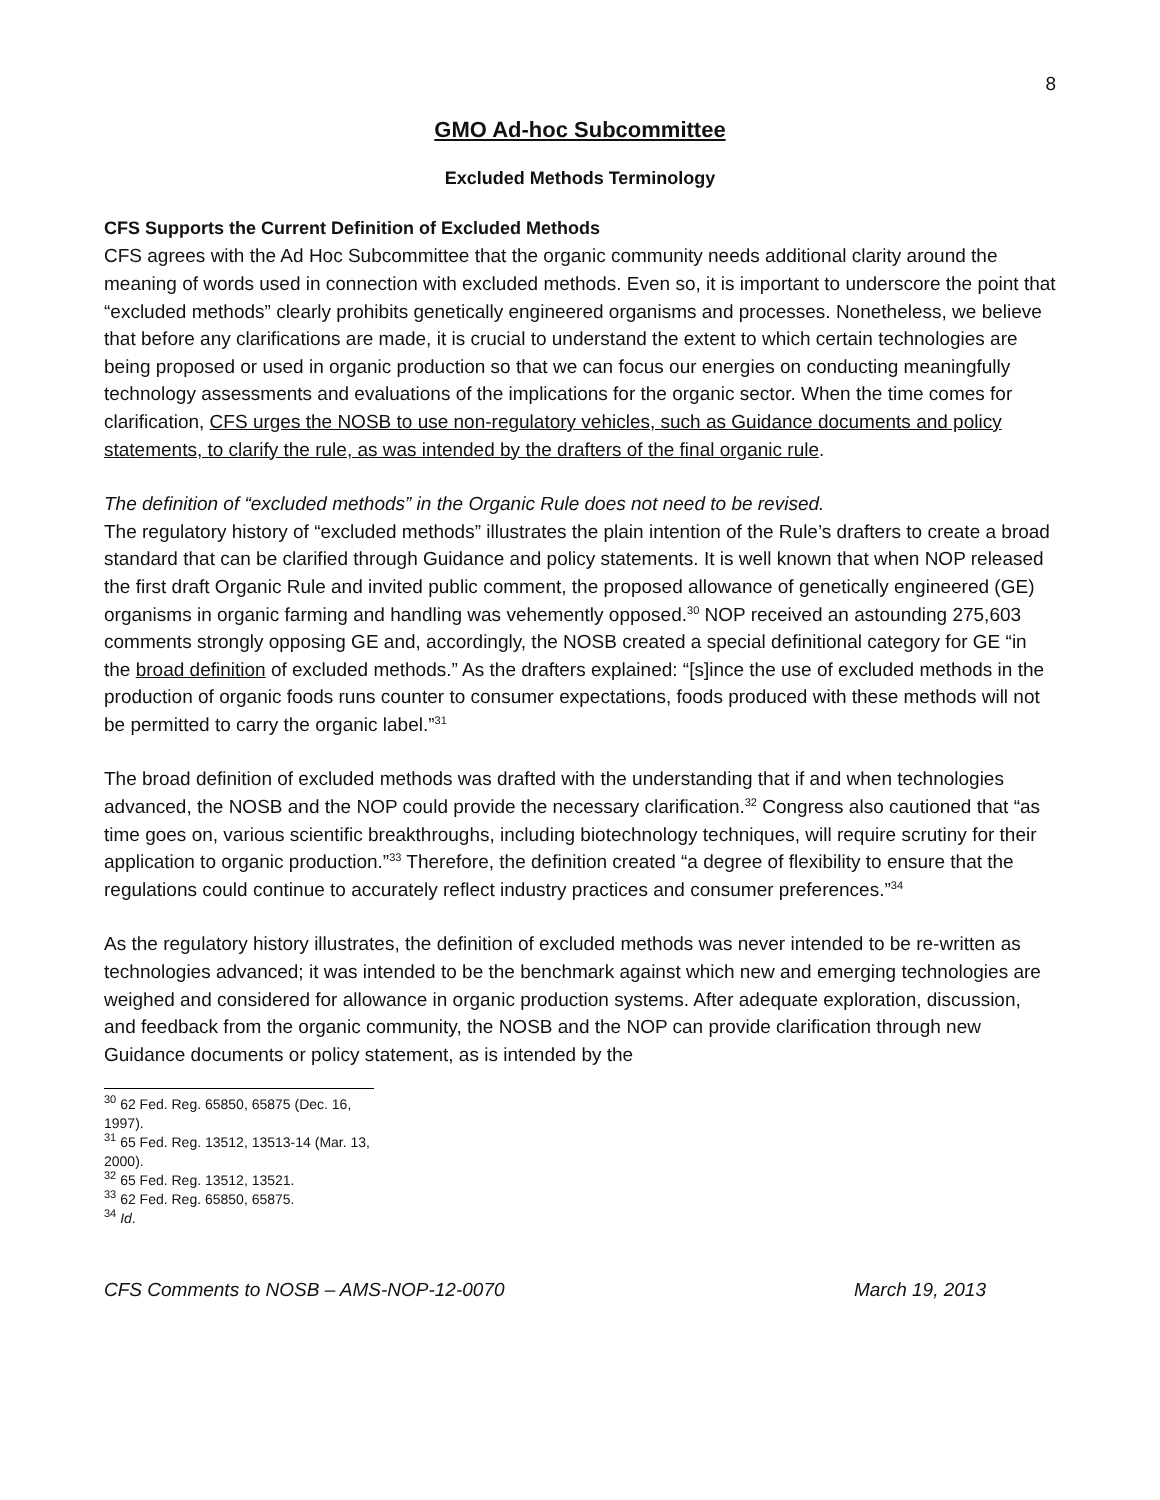8
GMO Ad-hoc Subcommittee
Excluded Methods Terminology
CFS Supports the Current Definition of Excluded Methods
CFS agrees with the Ad Hoc Subcommittee that the organic community needs additional clarity around the meaning of words used in connection with excluded methods. Even so, it is important to underscore the point that “excluded methods” clearly prohibits genetically engineered organisms and processes. Nonetheless, we believe that before any clarifications are made, it is crucial to understand the extent to which certain technologies are being proposed or used in organic production so that we can focus our energies on conducting meaningfully technology assessments and evaluations of the implications for the organic sector. When the time comes for clarification, CFS urges the NOSB to use non-regulatory vehicles, such as Guidance documents and policy statements, to clarify the rule, as was intended by the drafters of the final organic rule.
The definition of “excluded methods” in the Organic Rule does not need to be revised.
The regulatory history of “excluded methods” illustrates the plain intention of the Rule’s drafters to create a broad standard that can be clarified through Guidance and policy statements. It is well known that when NOP released the first draft Organic Rule and invited public comment, the proposed allowance of genetically engineered (GE) organisms in organic farming and handling was vehemently opposed.<sup>30</sup> NOP received an astounding 275,603 comments strongly opposing GE and, accordingly, the NOSB created a special definitional category for GE “in the broad definition of excluded methods.” As the drafters explained: “[s]ince the use of excluded methods in the production of organic foods runs counter to consumer expectations, foods produced with these methods will not be permitted to carry the organic label.”<sup>31</sup>
The broad definition of excluded methods was drafted with the understanding that if and when technologies advanced, the NOSB and the NOP could provide the necessary clarification.<sup>32</sup> Congress also cautioned that “as time goes on, various scientific breakthroughs, including biotechnology techniques, will require scrutiny for their application to organic production.”<sup>33</sup> Therefore, the definition created “a degree of flexibility to ensure that the regulations could continue to accurately reflect industry practices and consumer preferences.”<sup>34</sup>
As the regulatory history illustrates, the definition of excluded methods was never intended to be re-written as technologies advanced; it was intended to be the benchmark against which new and emerging technologies are weighed and considered for allowance in organic production systems. After adequate exploration, discussion, and feedback from the organic community, the NOSB and the NOP can provide clarification through new Guidance documents or policy statement, as is intended by the
<sup>30</sup> 62 Fed. Reg. 65850, 65875 (Dec. 16, 1997).
<sup>31</sup> 65 Fed. Reg. 13512, 13513-14 (Mar. 13, 2000).
<sup>32</sup> 65 Fed. Reg. 13512, 13521.
<sup>33</sup> 62 Fed. Reg. 65850, 65875.
<sup>34</sup> Id.
CFS Comments to NOSB – AMS-NOP-12-0070 March 19, 2013